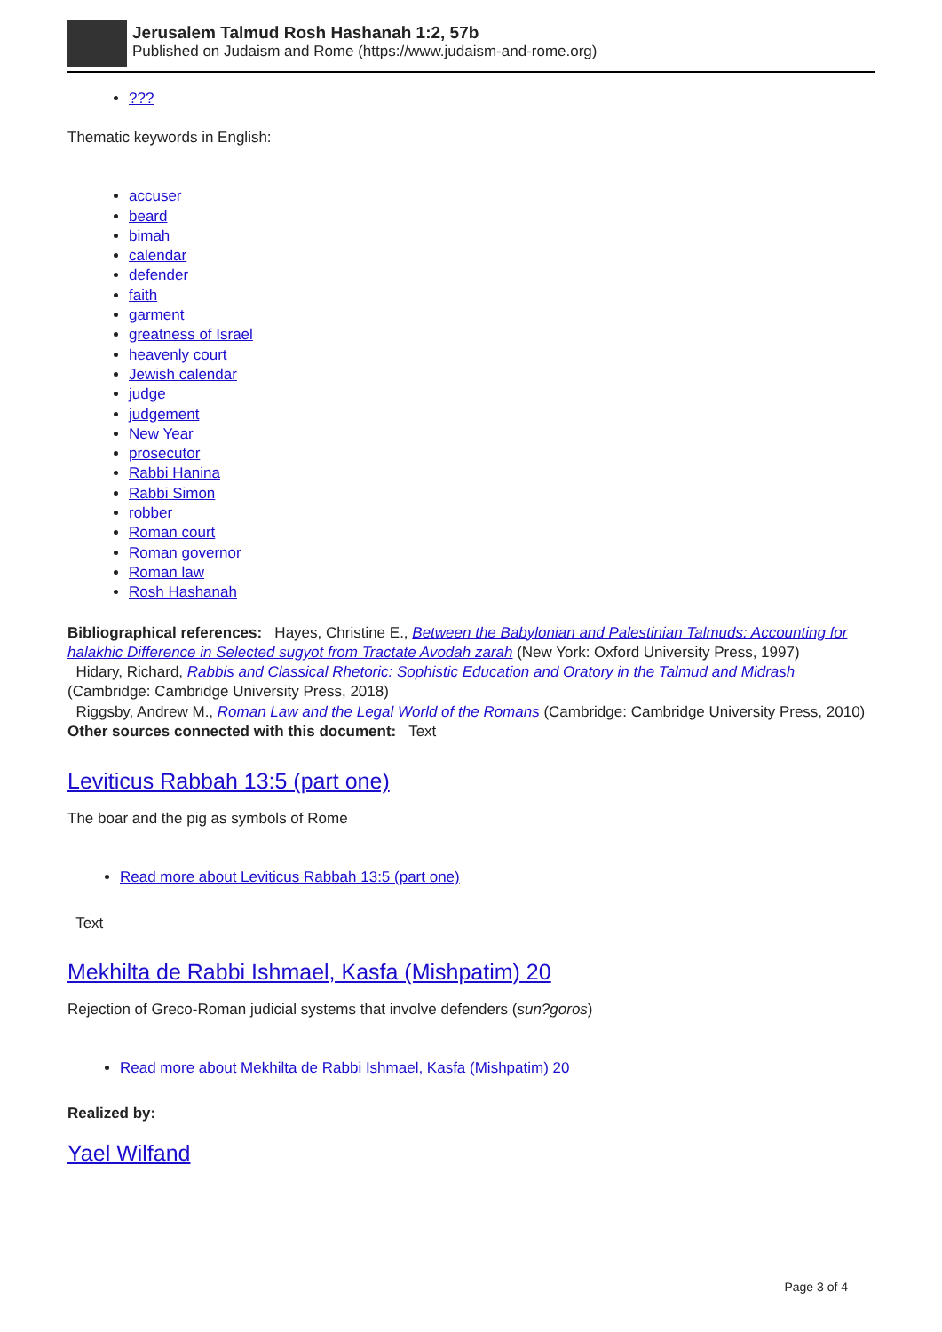Jerusalem Talmud Rosh Hashanah 1:2, 57b
Published on Judaism and Rome (https://www.judaism-and-rome.org)
???
Thematic keywords in English:
accuser
beard
bimah
calendar
defender
faith
garment
greatness of Israel
heavenly court
Jewish calendar
judge
judgement
New Year
prosecutor
Rabbi Hanina
Rabbi Simon
robber
Roman court
Roman governor
Roman law
Rosh Hashanah
Bibliographical references: Hayes, Christine E., Between the Babylonian and Palestinian Talmuds: Accounting for halakhic Difference in Selected sugyot from Tractate Avodah zarah (New York: Oxford University Press, 1997)
Hidary, Richard, Rabbis and Classical Rhetoric: Sophistic Education and Oratory in the Talmud and Midrash (Cambridge: Cambridge University Press, 2018)
Riggsby, Andrew M., Roman Law and the Legal World of the Romans (Cambridge: Cambridge University Press, 2010)
Other sources connected with this document: Text
Leviticus Rabbah 13:5 (part one)
The boar and the pig as symbols of Rome
Read more about Leviticus Rabbah 13:5 (part one)
Text
Mekhilta de Rabbi Ishmael, Kasfa (Mishpatim) 20
Rejection of Greco-Roman judicial systems that involve defenders (sun?goros)
Read more about Mekhilta de Rabbi Ishmael, Kasfa (Mishpatim) 20
Realized by:
Yael Wilfand
Page 3 of 4